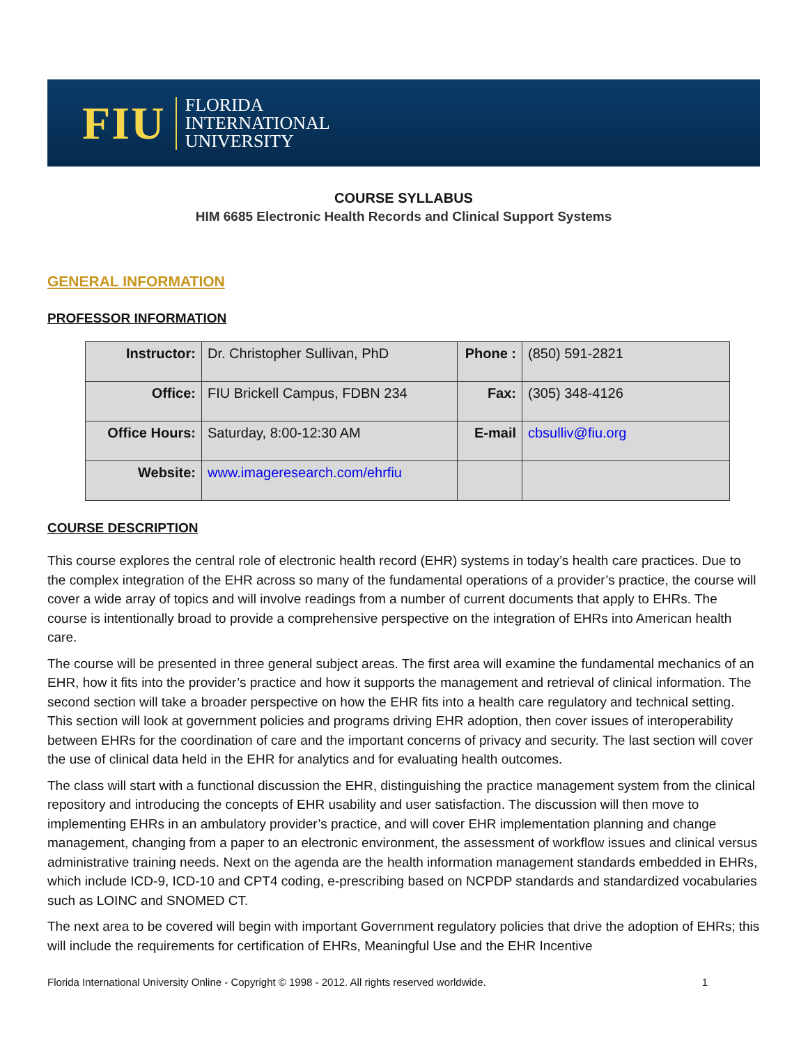FIU FLORIDA
INTERNATIONAL
UNIVERSITY
COURSE SYLLABUS
HIM 6685 Electronic Health Records and Clinical Support Systems
GENERAL INFORMATION
PROFESSOR INFORMATION
| Instructor: | Dr. Christopher Sullivan, PhD | Phone : | (850) 591-2821 |
| Office: | FIU Brickell Campus, FDBN 234 | Fax: | (305) 348-4126 |
| Office Hours: | Saturday, 8:00-12:30 AM | E-mail | cbsulliv@fiu.org |
| Website: | www.imageresearch.com/ehrfiu | | |
COURSE DESCRIPTION
This course explores the central role of electronic health record (EHR) systems in today’s health care practices. Due to the complex integration of the EHR across so many of the fundamental operations of a provider’s practice, the course will cover a wide array of topics and will involve readings from a number of current documents that apply to EHRs. The course is intentionally broad to provide a comprehensive perspective on the integration of EHRs into American health care.
The course will be presented in three general subject areas. The first area will examine the fundamental mechanics of an EHR, how it fits into the provider’s practice and how it supports the management and retrieval of clinical information. The second section will take a broader perspective on how the EHR fits into a health care regulatory and technical setting. This section will look at government policies and programs driving EHR adoption, then cover issues of interoperability between EHRs for the coordination of care and the important concerns of privacy and security. The last section will cover the use of clinical data held in the EHR for analytics and for evaluating health outcomes.
The class will start with a functional discussion the EHR, distinguishing the practice management system from the clinical repository and introducing the concepts of EHR usability and user satisfaction. The discussion will then move to implementing EHRs in an ambulatory provider’s practice, and will cover EHR implementation planning and change management, changing from a paper to an electronic environment, the assessment of workflow issues and clinical versus administrative training needs. Next on the agenda are the health information management standards embedded in EHRs, which include ICD-9, ICD-10 and CPT4 coding, e-prescribing based on NCPDP standards and standardized vocabularies such as LOINC and SNOMED CT.
The next area to be covered will begin with important Government regulatory policies that drive the adoption of EHRs; this will include the requirements for certification of EHRs, Meaningful Use and the EHR Incentive
Florida International University Online - Copyright © 1998 - 2012. All rights reserved worldwide. 1